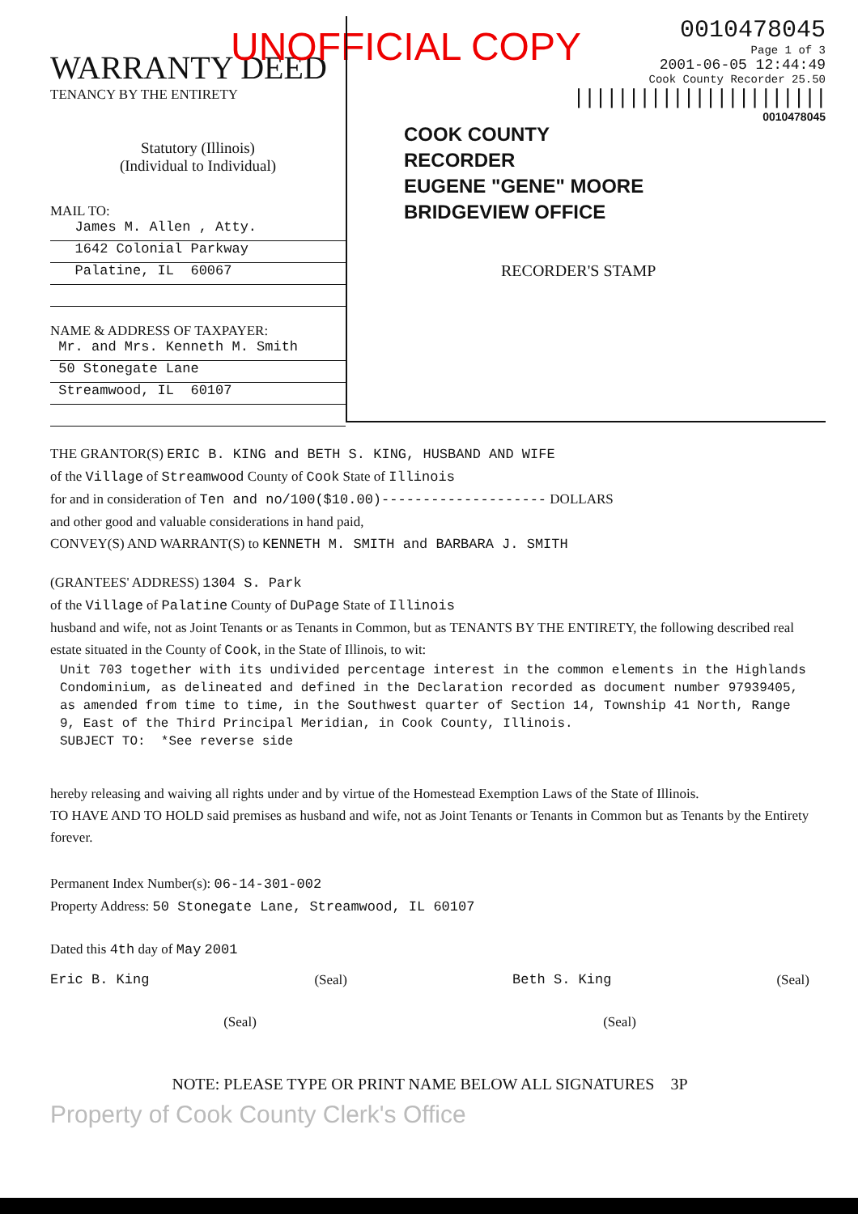UNOFFICIAL COPY
WARRANTY DEED
TENANCY BY THE ENTIRETY
Statutory (Illinois)
(Individual to Individual)
MAIL TO:
James M. Allen , Atty.
1642 Colonial Parkway
Palatine, IL 60067
NAME & ADDRESS OF TAXPAYER:
Mr. and Mrs. Kenneth M. Smith
50 Stonegate Lane
Streamwood, IL 60107
0010478045
Page 1 of 3
2001-06-05 12:44:49
Cook County Recorder 25.50
|||||||||||||||||||||||
0010478045
COOK COUNTY
RECORDER
EUGENE "GENE" MOORE
BRIDGEVIEW OFFICE
RECORDER'S STAMP
THE GRANTOR(S) ERIC B. KING and BETH S. KING, HUSBAND AND WIFE
of the Village of Streamwood County of Cook State of Illinois
for and in consideration of Ten and no/100($10.00)-------------------- DOLLARS
and other good and valuable considerations in hand paid,
CONVEY(S) AND WARRANT(S) to KENNETH M. SMITH and BARBARA J. SMITH
(GRANTEES' ADDRESS) 1304 S. Park
of the Village of Palatine County of DuPage State of Illinois
husband and wife, not as Joint Tenants or as Tenants in Common, but as TENANTS BY THE ENTIRETY, the following described real estate situated in the County of Cook, in the State of Illinois, to wit:
Unit 703 together with its undivided percentage interest in the common elements in the Highlands Condominium, as delineated and defined in the Declaration recorded as document number 97939405, as amended from time to time, in the Southwest quarter of Section 14, Township 41 North, Range 9, East of the Third Principal Meridian, in Cook County, Illinois.
SUBJECT TO: *See reverse side
hereby releasing and waiving all rights under and by virtue of the Homestead Exemption Laws of the State of Illinois.
TO HAVE AND TO HOLD said premises as husband and wife, not as Joint Tenants or Tenants in Common but as Tenants by the Entirety forever.
Permanent Index Number(s): 06-14-301-002
Property Address: 50 Stonegate Lane, Streamwood, IL 60107
Dated this 4th day of May 2001
Eric B. King (Seal) Beth S. King (Seal)
(Seal) (Seal)
NOTE: PLEASE TYPE OR PRINT NAME BELOW ALL SIGNATURES 3P
Property of Cook County Clerk's Office